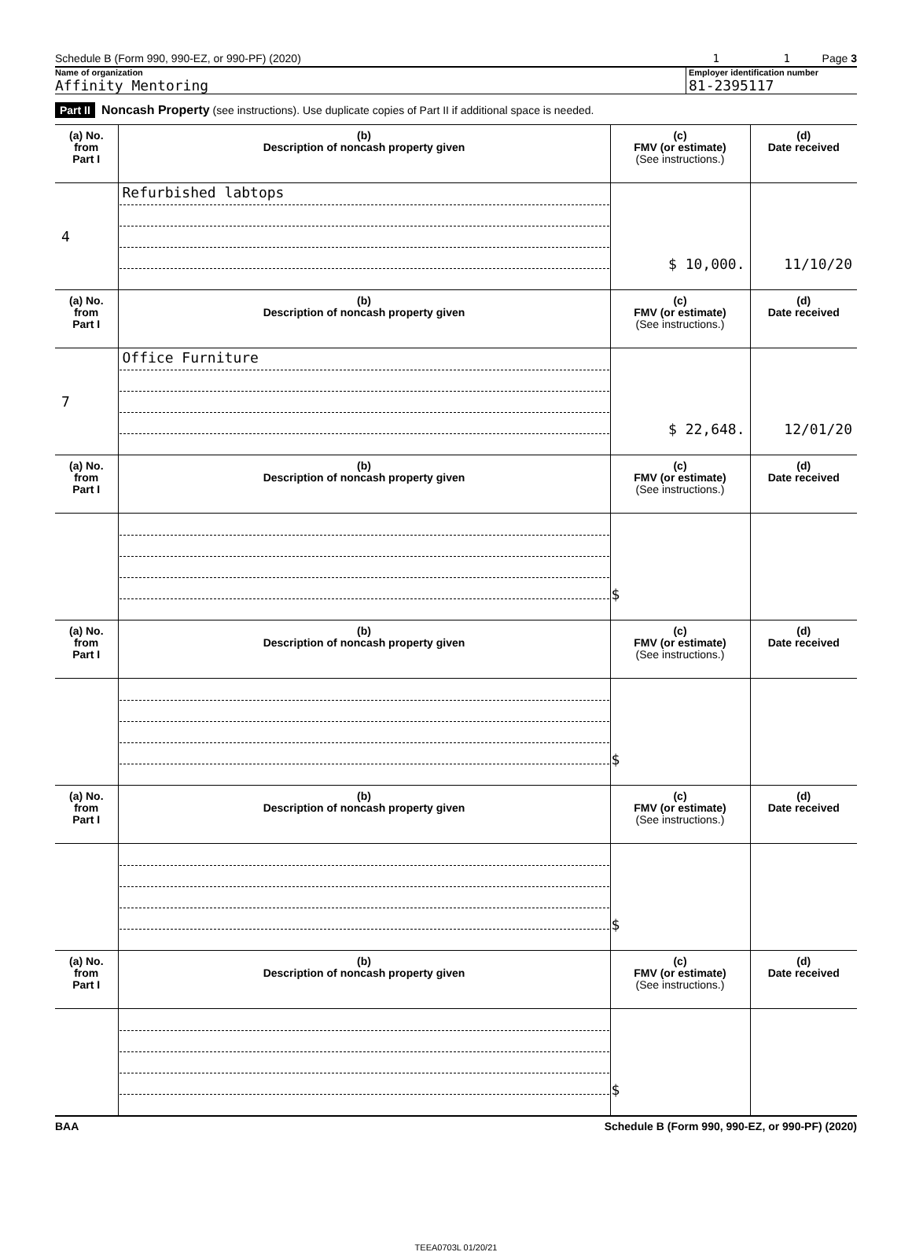Schedule B (Form 990, 990-EZ, or 990-PF) (2020) 1 1 Page 3
Name of organization
Affinity Mentoring
Employer identification number
81-2395117
Part II Noncash Property (see instructions). Use duplicate copies of Part II if additional space is needed.
| (a) No. from Part I | (b) Description of noncash property given | (c) FMV (or estimate) (See instructions.) | (d) Date received |
| --- | --- | --- | --- |
| 4 | Refurbished labtops | $ 10,000. | 11/10/20 |
| (a) No. from Part I | (b) Description of noncash property given | (c) FMV (or estimate) (See instructions.) | (d) Date received |
| 7 | Office Furniture | $ 22,648. | 12/01/20 |
| (a) No. from Part I | (b) Description of noncash property given | (c) FMV (or estimate) (See instructions.) | (d) Date received |
| | | $ | |
| (a) No. from Part I | (b) Description of noncash property given | (c) FMV (or estimate) (See instructions.) | (d) Date received |
| | | $ | |
| (a) No. from Part I | (b) Description of noncash property given | (c) FMV (or estimate) (See instructions.) | (d) Date received |
| | | $ | |
| (a) No. from Part I | (b) Description of noncash property given | (c) FMV (or estimate) (See instructions.) | (d) Date received |
| | | $ | |
BAA Schedule B (Form 990, 990-EZ, or 990-PF) (2020)
TEEA0703L 01/20/21